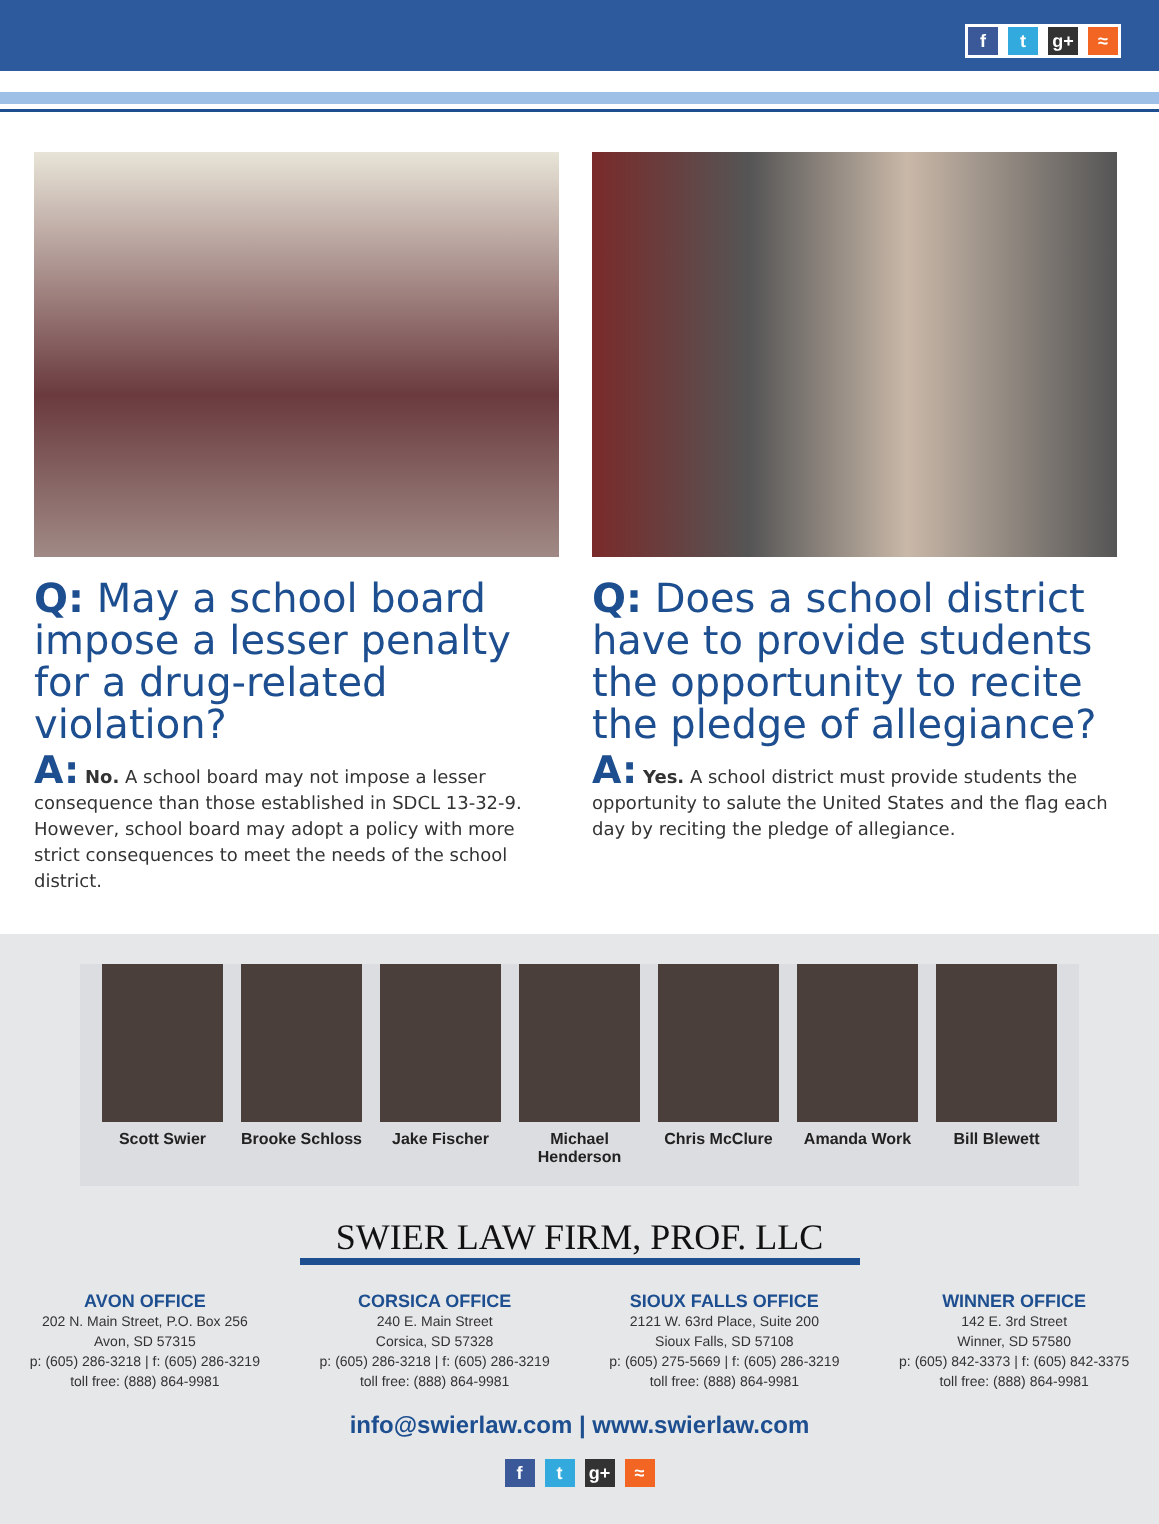f t g+ ≈
Q: May a school board impose a lesser penalty for a drug-related violation?
A: No. A school board may not impose a lesser consequence than those established in SDCL 13-32-9. However, school board may adopt a policy with more strict consequences to meet the needs of the school district.
Q: Does a school district have to provide students the opportunity to recite the pledge of allegiance?
A: Yes. A school district must provide students the opportunity to salute the United States and the flag each day by reciting the pledge of allegiance.
Scott Swier Brooke Schloss
Jake Fischer Michael Henderson
Chris McClure
Amanda Work Bill Blewett
SWIER LAW FIRM, PROF. LLC
AVON OFFICE
202 N. Main Street, P.O. Box 256
Avon, SD 57315
p: (605) 286-3218 | f: (605) 286-3219
toll free: (888) 864-9981
CORSICA OFFICE
240 E. Main Street
Corsica, SD 57328
p: (605) 286-3218 | f: (605) 286-3219
toll free: (888) 864-9981
SIOUX FALLS OFFICE
2121 W. 63rd Place, Suite 200
Sioux Falls, SD 57108
p: (605) 275-5669 | f: (605) 286-3219
toll free: (888) 864-9981
WINNER OFFICE
142 E. 3rd Street
Winner, SD 57580
p: (605) 842-3373 | f: (605) 842-3375
toll free: (888) 864-9981
info@swierlaw.com | www.swierlaw.com
f t g+ ≈